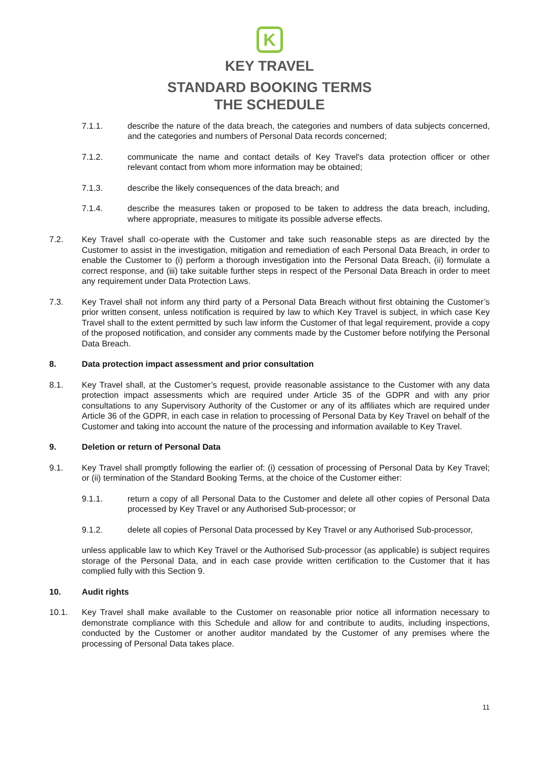K
KEY TRAVEL
STANDARD BOOKING TERMS
THE SCHEDULE
7.1.1. describe the nature of the data breach, the categories and numbers of data subjects concerned, and the categories and numbers of Personal Data records concerned;
7.1.2. communicate the name and contact details of Key Travel's data protection officer or other relevant contact from whom more information may be obtained;
7.1.3. describe the likely consequences of the data breach; and
7.1.4. describe the measures taken or proposed to be taken to address the data breach, including, where appropriate, measures to mitigate its possible adverse effects.
7.2. Key Travel shall co-operate with the Customer and take such reasonable steps as are directed by the Customer to assist in the investigation, mitigation and remediation of each Personal Data Breach, in order to enable the Customer to (i) perform a thorough investigation into the Personal Data Breach, (ii) formulate a correct response, and (iii) take suitable further steps in respect of the Personal Data Breach in order to meet any requirement under Data Protection Laws.
7.3. Key Travel shall not inform any third party of a Personal Data Breach without first obtaining the Customer’s prior written consent, unless notification is required by law to which Key Travel is subject, in which case Key Travel shall to the extent permitted by such law inform the Customer of that legal requirement, provide a copy of the proposed notification, and consider any comments made by the Customer before notifying the Personal Data Breach.
8. Data protection impact assessment and prior consultation
8.1. Key Travel shall, at the Customer’s request, provide reasonable assistance to the Customer with any data protection impact assessments which are required under Article 35 of the GDPR and with any prior consultations to any Supervisory Authority of the Customer or any of its affiliates which are required under Article 36 of the GDPR, in each case in relation to processing of Personal Data by Key Travel on behalf of the Customer and taking into account the nature of the processing and information available to Key Travel.
9. Deletion or return of Personal Data
9.1. Key Travel shall promptly following the earlier of: (i) cessation of processing of Personal Data by Key Travel; or (ii) termination of the Standard Booking Terms, at the choice of the Customer either:
9.1.1. return a copy of all Personal Data to the Customer and delete all other copies of Personal Data processed by Key Travel or any Authorised Sub-processor; or
9.1.2. delete all copies of Personal Data processed by Key Travel or any Authorised Sub-processor,
unless applicable law to which Key Travel or the Authorised Sub-processor (as applicable) is subject requires storage of the Personal Data, and in each case provide written certification to the Customer that it has complied fully with this Section 9.
10. Audit rights
10.1. Key Travel shall make available to the Customer on reasonable prior notice all information necessary to demonstrate compliance with this Schedule and allow for and contribute to audits, including inspections, conducted by the Customer or another auditor mandated by the Customer of any premises where the processing of Personal Data takes place.
11